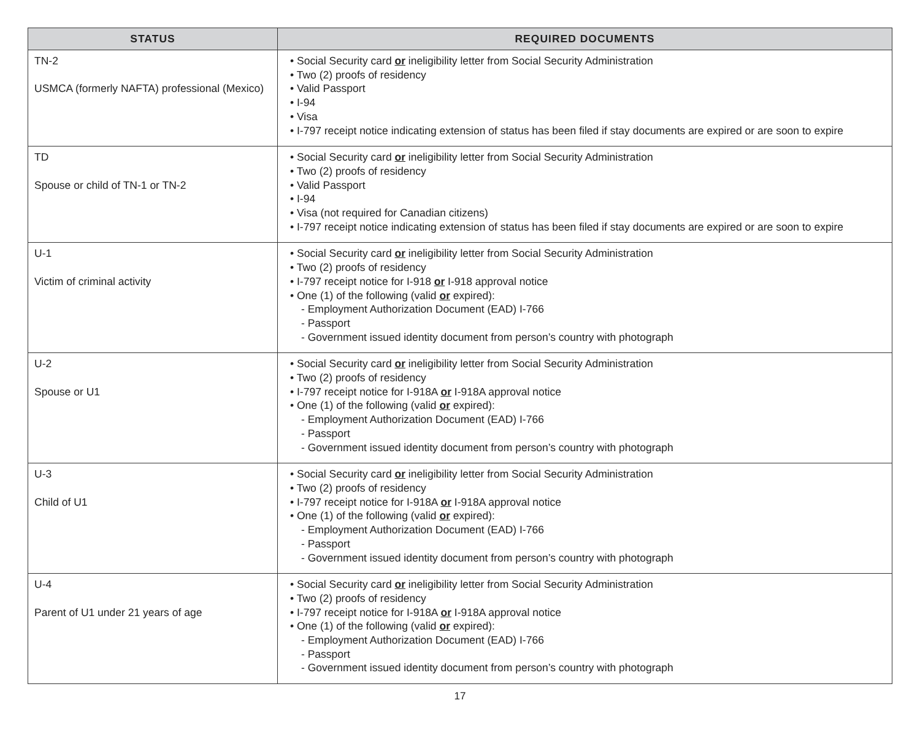| STATUS | REQUIRED DOCUMENTS |
| --- | --- |
| TN-2 USMCA (formerly NAFTA) professional (Mexico) | • Social Security card or ineligibility letter from Social Security Administration • Two (2) proofs of residency • Valid Passport • I-94 • Visa • I-797 receipt notice indicating extension of status has been filed if stay documents are expired or are soon to expire |
| TD Spouse or child of TN-1 or TN-2 | • Social Security card or ineligibility letter from Social Security Administration • Two (2) proofs of residency • Valid Passport • I-94 • Visa (not required for Canadian citizens) • I-797 receipt notice indicating extension of status has been filed if stay documents are expired or are soon to expire |
| U-1 Victim of criminal activity | • Social Security card or ineligibility letter from Social Security Administration • Two (2) proofs of residency • I-797 receipt notice for I-918 or I-918 approval notice • One (1) of the following (valid or expired): - Employment Authorization Document (EAD) I-766 - Passport - Government issued identity document from person’s country with photograph |
| U-2 Spouse or U1 | • Social Security card or ineligibility letter from Social Security Administration • Two (2) proofs of residency • I-797 receipt notice for I-918A or I-918A approval notice • One (1) of the following (valid or expired): - Employment Authorization Document (EAD) I-766 - Passport - Government issued identity document from person’s country with photograph |
| U-3 Child of U1 | • Social Security card or ineligibility letter from Social Security Administration • Two (2) proofs of residency • I-797 receipt notice for I-918A or I-918A approval notice • One (1) of the following (valid or expired): - Employment Authorization Document (EAD) I-766 - Passport - Government issued identity document from person’s country with photograph |
| U-4 Parent of U1 under 21 years of age | • Social Security card or ineligibility letter from Social Security Administration • Two (2) proofs of residency • I-797 receipt notice for I-918A or I-918A approval notice • One (1) of the following (valid or expired): - Employment Authorization Document (EAD) I-766 - Passport - Government issued identity document from person’s country with photograph |
17